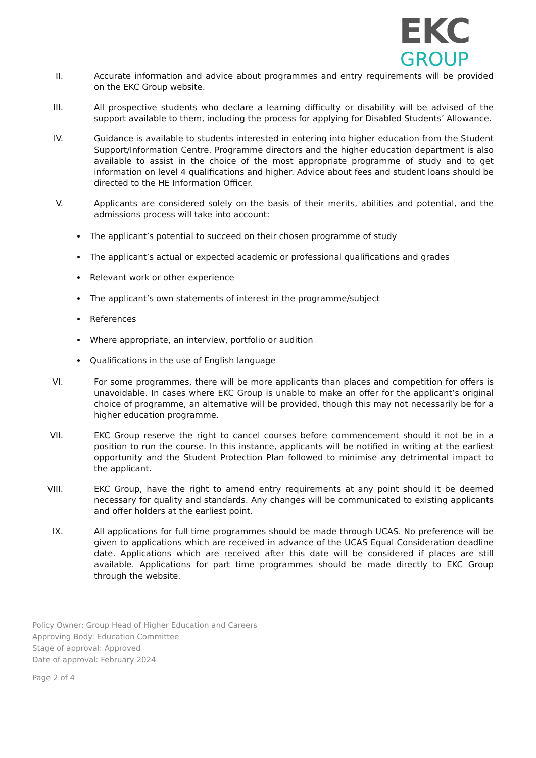EKC
GROUP
II. Accurate information and advice about programmes and entry requirements will be provided on the EKC Group website.
III. All prospective students who declare a learning difficulty or disability will be advised of the support available to them, including the process for applying for Disabled Students’ Allowance.
IV. Guidance is available to students interested in entering into higher education from the Student Support/Information Centre. Programme directors and the higher education department is also available to assist in the choice of the most appropriate programme of study and to get information on level 4 qualifications and higher. Advice about fees and student loans should be directed to the HE Information Officer.
V. Applicants are considered solely on the basis of their merits, abilities and potential, and the admissions process will take into account:
The applicant’s potential to succeed on their chosen programme of study
The applicant’s actual or expected academic or professional qualifications and grades
Relevant work or other experience
The applicant’s own statements of interest in the programme/subject
References
Where appropriate, an interview, portfolio or audition
Qualifications in the use of English language
VI. For some programmes, there will be more applicants than places and competition for offers is unavoidable. In cases where EKC Group is unable to make an offer for the applicant’s original choice of programme, an alternative will be provided, though this may not necessarily be for a higher education programme.
VII. EKC Group reserve the right to cancel courses before commencement should it not be in a position to run the course. In this instance, applicants will be notified in writing at the earliest opportunity and the Student Protection Plan followed to minimise any detrimental impact to the applicant.
VIII. EKC Group, have the right to amend entry requirements at any point should it be deemed necessary for quality and standards. Any changes will be communicated to existing applicants and offer holders at the earliest point.
IX. All applications for full time programmes should be made through UCAS. No preference will be given to applications which are received in advance of the UCAS Equal Consideration deadline date. Applications which are received after this date will be considered if places are still available. Applications for part time programmes should be made directly to EKC Group through the website.
Policy Owner: Group Head of Higher Education and Careers
Approving Body: Education Committee
Stage of approval: Approved
Date of approval: February 2024
Page 2 of 4